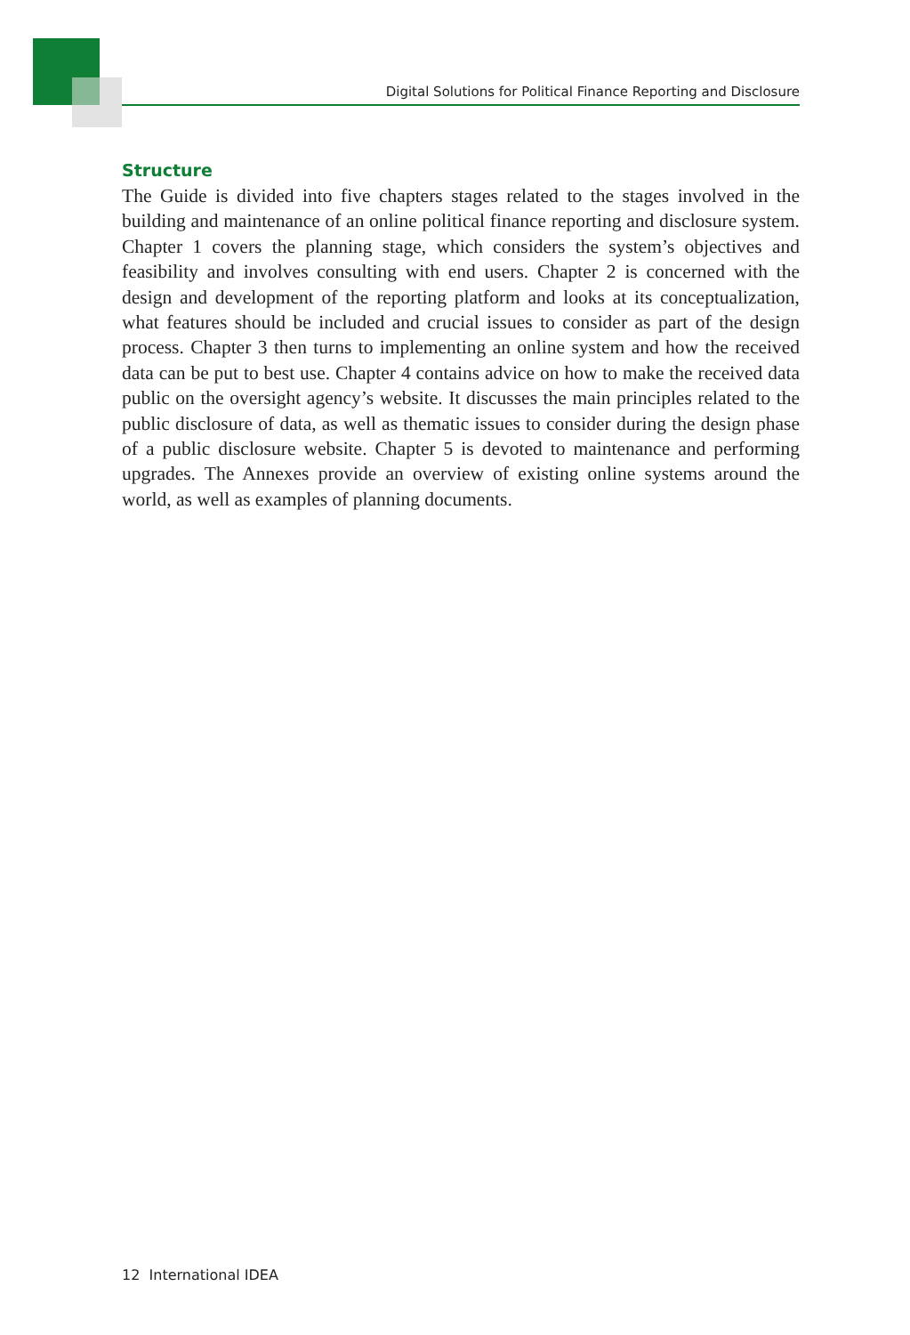Digital Solutions for Political Finance Reporting and Disclosure
Structure
The Guide is divided into five chapters stages related to the stages involved in the building and maintenance of an online political finance reporting and disclosure system. Chapter 1 covers the planning stage, which considers the system’s objectives and feasibility and involves consulting with end users. Chapter 2 is concerned with the design and development of the reporting platform and looks at its conceptualization, what features should be included and crucial issues to consider as part of the design process. Chapter 3 then turns to implementing an online system and how the received data can be put to best use. Chapter 4 contains advice on how to make the received data public on the oversight agency’s website. It discusses the main principles related to the public disclosure of data, as well as thematic issues to consider during the design phase of a public disclosure website. Chapter 5 is devoted to maintenance and performing upgrades. The Annexes provide an overview of existing online systems around the world, as well as examples of planning documents.
12 International IDEA